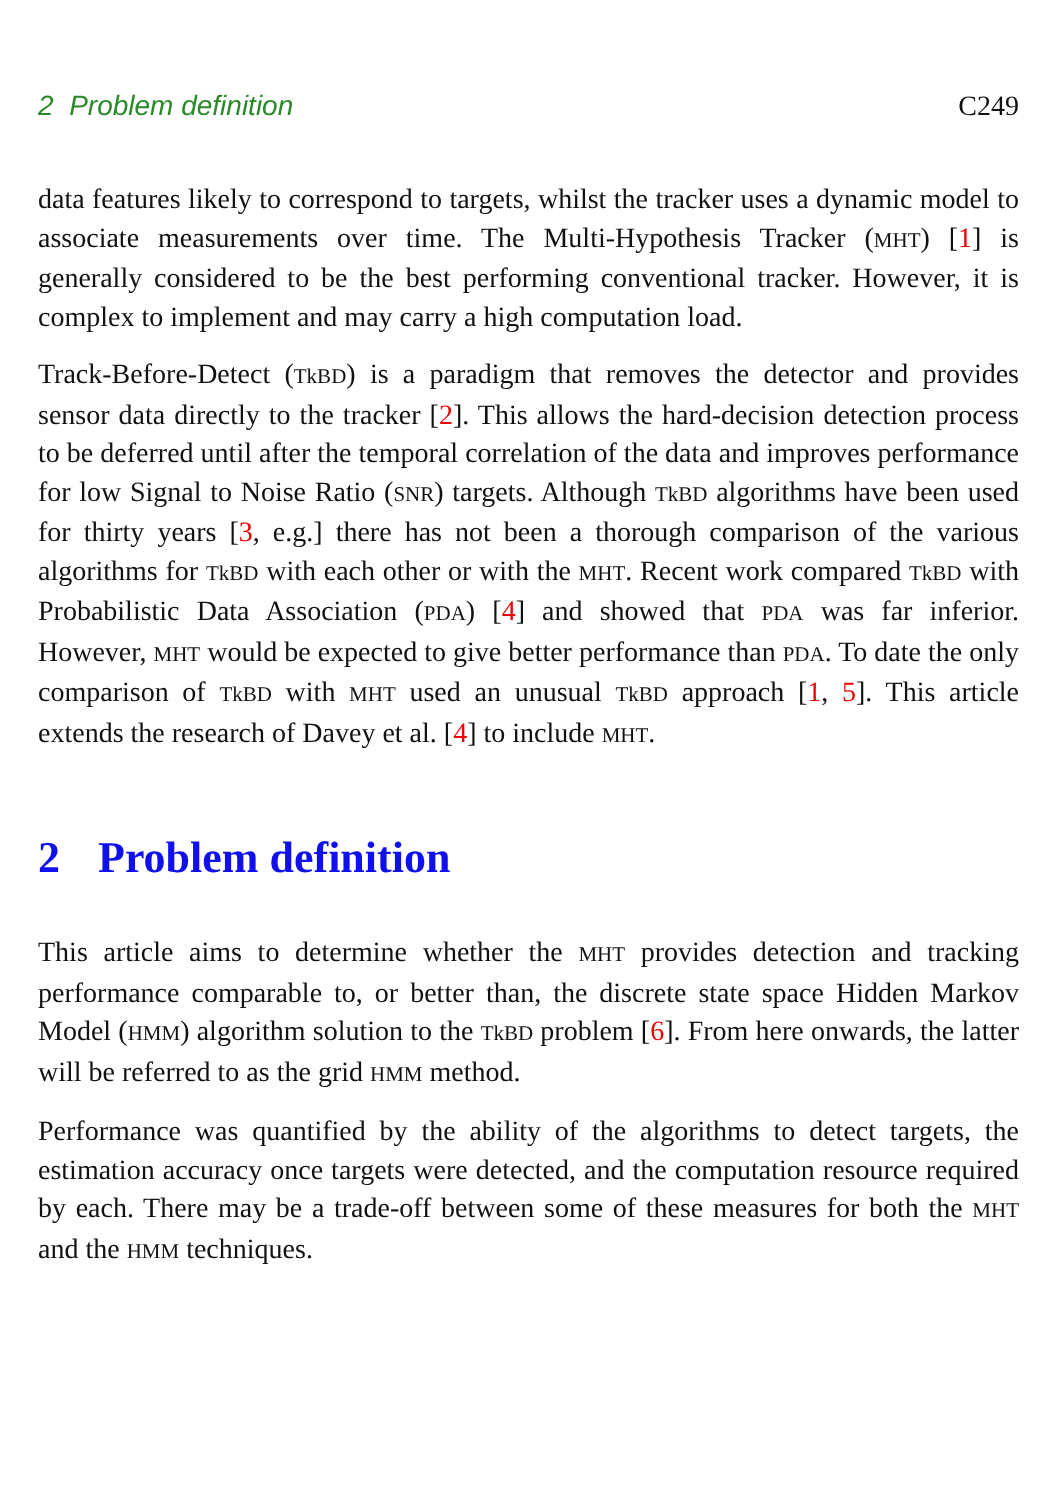2 Problem definition C249
data features likely to correspond to targets, whilst the tracker uses a dynamic model to associate measurements over time. The Multi-Hypothesis Tracker (MHT) [1] is generally considered to be the best performing conventional tracker. However, it is complex to implement and may carry a high computation load.
Track-Before-Detect (TkBD) is a paradigm that removes the detector and provides sensor data directly to the tracker [2]. This allows the hard-decision detection process to be deferred until after the temporal correlation of the data and improves performance for low Signal to Noise Ratio (SNR) targets. Although TkBD algorithms have been used for thirty years [3, e.g.] there has not been a thorough comparison of the various algorithms for TkBD with each other or with the MHT. Recent work compared TkBD with Probabilistic Data Association (PDA) [4] and showed that PDA was far inferior. However, MHT would be expected to give better performance than PDA. To date the only comparison of TkBD with MHT used an unusual TkBD approach [1, 5]. This article extends the research of Davey et al. [4] to include MHT.
2 Problem definition
This article aims to determine whether the MHT provides detection and tracking performance comparable to, or better than, the discrete state space Hidden Markov Model (HMM) algorithm solution to the TkBD problem [6]. From here onwards, the latter will be referred to as the grid HMM method.
Performance was quantified by the ability of the algorithms to detect targets, the estimation accuracy once targets were detected, and the computation resource required by each. There may be a trade-off between some of these measures for both the MHT and the HMM techniques.